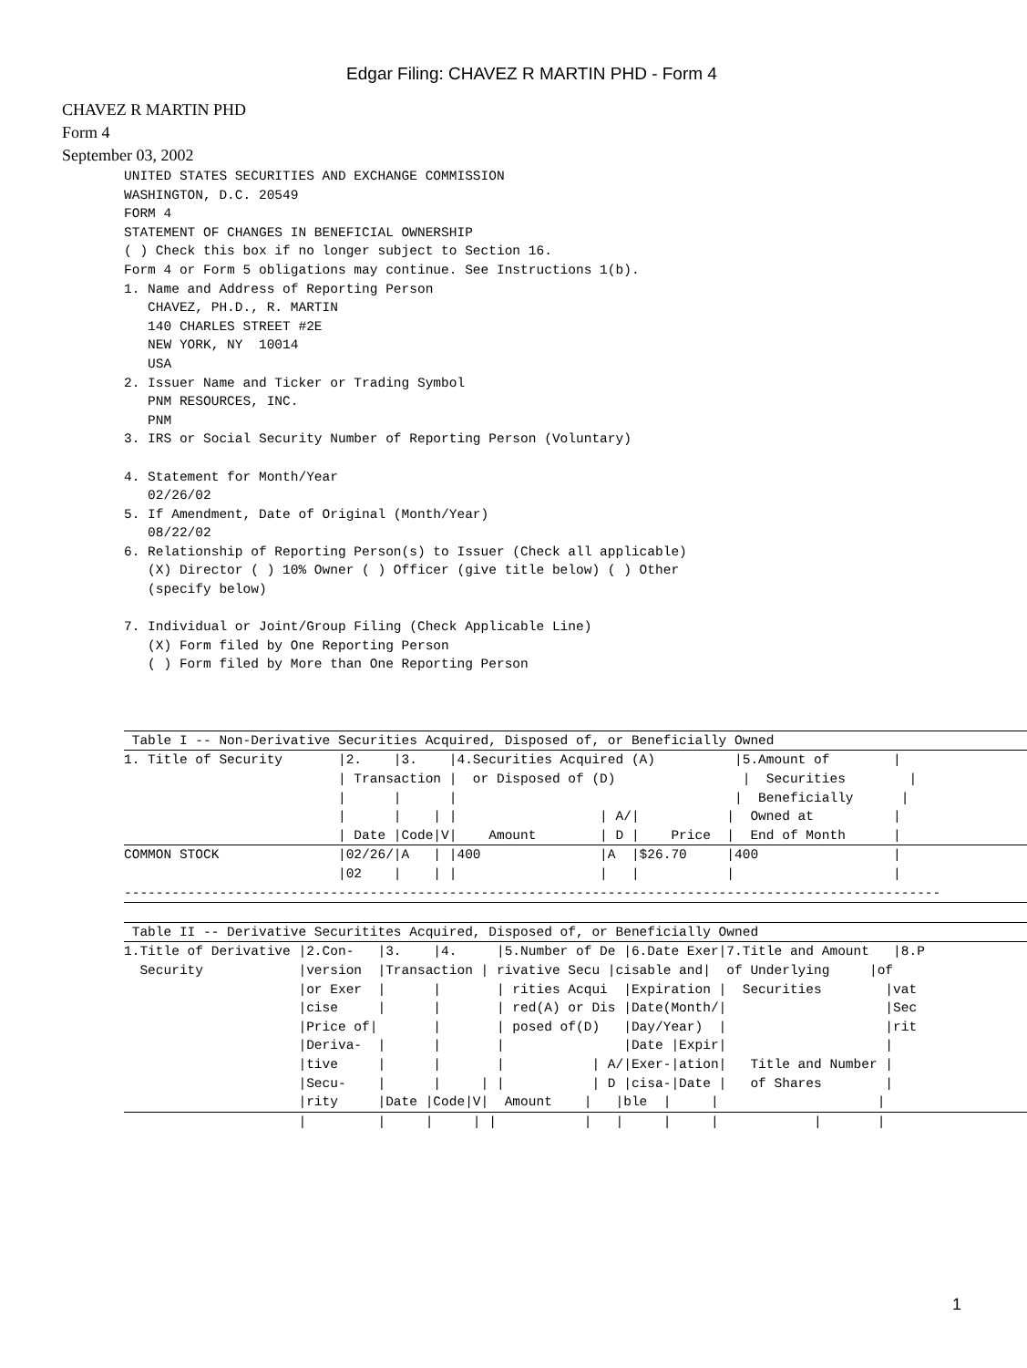Edgar Filing: CHAVEZ R MARTIN PHD - Form 4
CHAVEZ R MARTIN PHD
Form 4
September 03, 2002
UNITED STATES SECURITIES AND EXCHANGE COMMISSION
WASHINGTON, D.C. 20549
FORM 4
STATEMENT OF CHANGES IN BENEFICIAL OWNERSHIP
( ) Check this box if no longer subject to Section 16.
Form 4 or Form 5 obligations may continue. See Instructions 1(b).
1. Name and Address of Reporting Person
   CHAVEZ, PH.D., R. MARTIN
   140 CHARLES STREET #2E
   NEW YORK, NY  10014
   USA
2. Issuer Name and Ticker or Trading Symbol
   PNM RESOURCES, INC.
   PNM
3. IRS or Social Security Number of Reporting Person (Voluntary)

4. Statement for Month/Year
   02/26/02
5. If Amendment, Date of Original (Month/Year)
   08/22/02
6. Relationship of Reporting Person(s) to Issuer (Check all applicable)
   (X) Director ( ) 10% Owner ( ) Officer (give title below) ( ) Other
   (specify below)

7. Individual or Joint/Group Filing (Check Applicable Line)
   (X) Form filed by One Reporting Person
   ( ) Form filed by More than One Reporting Person
 Table I -- Non-Derivative Securities Acquired, Disposed of, or Beneficially Owned
1. Title of Security       |2.    |3.    |4.Securities Acquired (A)          |5.Amount of        |
                           | Transaction |  or Disposed of (D)                |  Securities        |
                           |      |      |                                   |  Beneficially      |
                           |      |    | |                  | A/|           |  Owned at          |
                           | Date |Code|V|    Amount        | D |    Price  |  End of Month      |
COMMON STOCK               |02/26/|A   | |400               |A  |$26.70     |400                 |
                           |02    |    | |                  |   |           |                    |
-------------------------------------------------------------------------------------------------------

 Table II -- Derivative Securitites Acquired, Disposed of, or Beneficially Owned
1.Title of Derivative |2.Con-   |3.    |4.     |5.Number of De |6.Date Exer|7.Title and Amount   |8.P
  Security            |version  |Transaction | rivative Secu |cisable and|  of Underlying     |of
                      |or Exer  |      |       | rities Acqui  |Expiration |  Securities        |vat
                      |cise     |      |       | red(A) or Dis |Date(Month/|                    |Sec
                      |Price of|       |       | posed of(D)   |Day/Year)  |                    |rit
                      |Deriva-  |      |       |               |Date |Expir|                    |
                      |tive     |      |       |           | A/|Exer-|ation|   Title and Number |
                      |Secu-    |      |     | |           | D |cisa-|Date |   of Shares        |
                      |rity     |Date |Code|V|  Amount    |   |ble  |     |                    |
                      |         |     |     | |           |   |     |     |            |       |
1